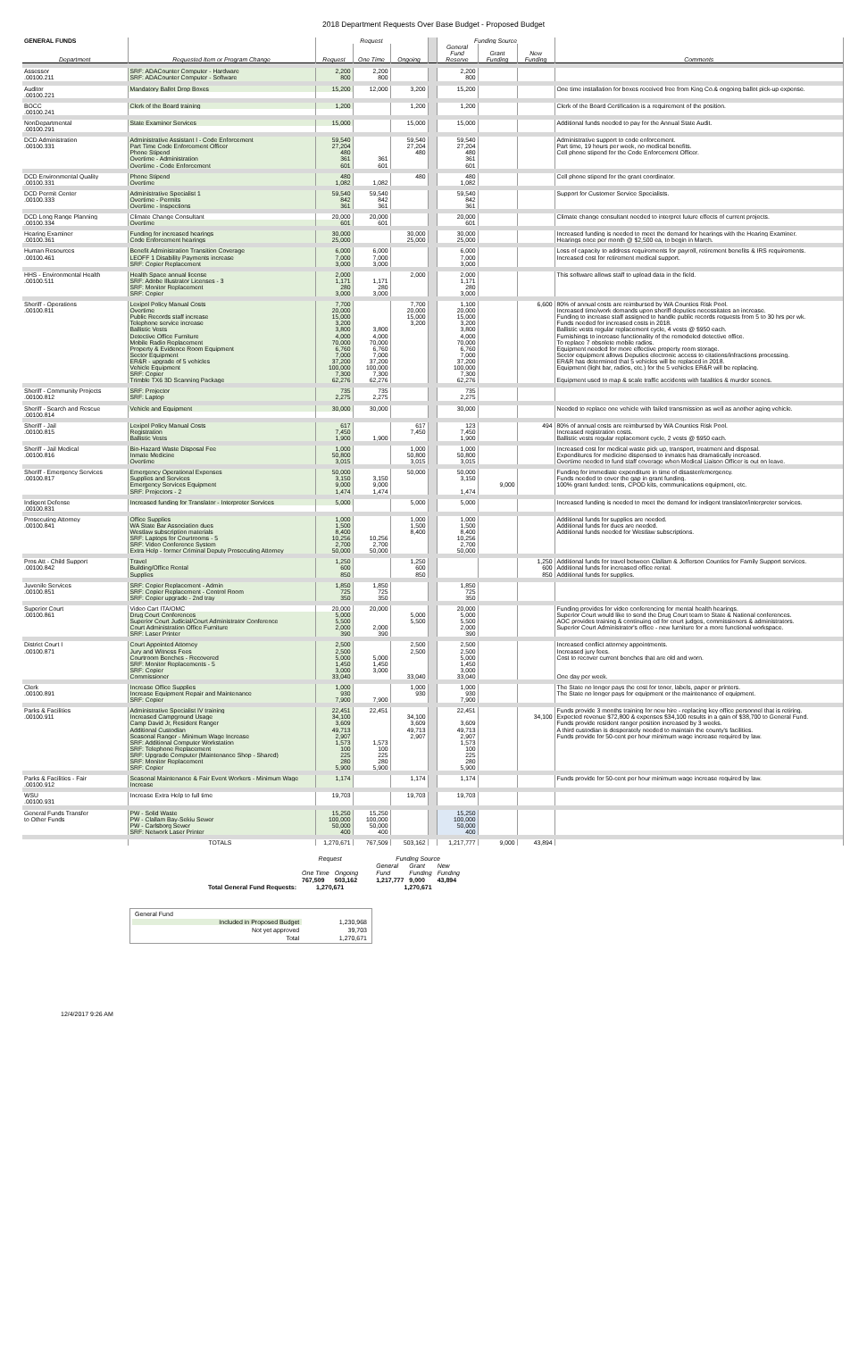2018 Department Requests Over Base Budget - Proposed Budget
| GENERAL FUNDS | | Request | | | | Funding Source | | | |
| --- | --- | --- | --- | --- | --- | --- | --- | --- | --- |
| | | | | | | General | | | |
| | | | | | | Fund | Grant | New | |
| Department | Requested Item or Program Change | Request | One Time | Ongoing | | Reserve | Funding | Funding | Comments |
| Assessor | SRF: ADACounter Computer - Hardware | 2,200 | 2,200 | | | 2,200 | | | |
| .00100.211 | SRF: ADACounter Computer - Software | 800 | 800 | | | 800 | | | |
| Auditor | Mandatory Ballot Drop Boxes | 15,200 | 12,000 | 3,200 | | 15,200 | | | One time installation for boxes received free from King Co.& ongoing ballot pick-up expense. |
| .00100.221 | | | | | | | | | |
| BOCC | Clerk of the Board training | 1,200 | | 1,200 | | 1,200 | | | Clerk of the Board Certification is a requirement of the position. |
| .00100.241 | | | | | | | | | |
| NonDepartmental | State Examiner Services | 15,000 | | 15,000 | | 15,000 | | | Additional funds needed to pay for the Annual State Audit. |
| .00100.291 | | | | | | | | | |
| DCD Administration | Administrative Assistant I - Code Enforcement | 59,540 | | 59,540 | | 59,540 | | | Administrative support to code enforcement. |
| .00100.331 | Part Time Code Enforcement Officer | 27,204 | | 27,204 | | 27,204 | | | Part time, 19 hours per week, no medical benefits. |
| | Phone Stipend | 480 | | 480 | | 480 | | | Cell phone stipend for the Code Enforcement Officer. |
| | Overtime - Administration | 361 | 361 | | | 361 | | | |
| | Overtime - Code Enforcement | 601 | 601 | | | 601 | | | |
| DCD Environmental Quality | Phone Stipend | 480 | | 480 | | 480 | | | Cell phone stipend for the grant coordinator. |
| .00100.331 | Overtime | 1,082 | 1,082 | | | 1,082 | | | |
| DCD Permit Center | Administrative Specialist 1 | 59,540 | 59,540 | | | 59,540 | | | Support for Customer Service Specialists. |
| .00100.333 | Overtime - Permits | 842 | 842 | | | 842 | | | |
| | Overtime - Inspections | 361 | 361 | | | 361 | | | |
| DCD Long Range Planning | Climate Change Consultant | 20,000 | 20,000 | | | 20,000 | | | Climate change consultant needed to interpret future effects of current projects. |
| .00100.334 | Overtime | 601 | 601 | | | 601 | | | |
| Hearing Examiner | Funding for increased hearings | 30,000 | | 30,000 | | 30,000 | | | Increased funding is needed to meet the demand for hearings with the Hearing Examiner. |
| .00100.361 | Code Enforcement hearings | 25,000 | | 25,000 | | 25,000 | | | Hearings once per month @ $2,500 ea, to begin in March. |
| Human Resources | Benefit Administration Transition Coverage | 6,000 | 6,000 | | | 6,000 | | | Loss of capacity to address requirements for payroll, retirement benefits & IRS requirements. |
| .00100.461 | LEOFF 1 Disability Payments increase | 7,000 | 7,000 | | | 7,000 | | | Increased cost for retirement medical support. |
| | SRF: Copier Replacement | 3,000 | 3,000 | | | 3,000 | | | |
| HHS - Environmental Health | Health Space annual license | 2,000 | | 2,000 | | 2,000 | | | This software allows staff to upload data in the field. |
| .00100.511 | SRF: Adobe Illustrator Licenses - 3 | 1,171 | 1,171 | | | 1,171 | | | |
| | SRF: Monitor Replacement | 280 | 280 | | | 280 | | | |
| | SRF: Copier | 3,000 | 3,000 | | | 3,000 | | | |
| Sheriff - Operations | Lexipol Policy Manual Costs | 7,700 | | 7,700 | | 1,100 | | 6,600 | 80% of annual costs are reimbursed by WA Counties Risk Pool. |
| .00100.811 | Overtime | 20,000 | | 20,000 | | 20,000 | | | Increased time/work demands upon sheriff deputies necessitates an increase. |
| | Public Records staff increase | 15,000 | | 15,000 | | 15,000 | | | Funding to increase staff assigned to handle public records requests from 5 to 30 hrs per wk. |
| | Telephone service increase | 3,200 | | 3,200 | | 3,200 | | | Funds needed for increased costs in 2018. |
| | Ballistic Vests | 3,800 | 3,800 | | | 3,800 | | | Ballistic vests regular replacement cycle, 4 vests @ $950 each. |
| | Detective Office Furniture | 4,000 | 4,000 | | | 4,000 | | | Furnishings to increase functionality of the remodeled detective office. |
| | Mobile Radio Replacement | 70,000 | 70,000 | | | 70,000 | | | To replace 7 obsolete mobile radios. |
| | Property & Evidence Room Equipment | 6,760 | 6,760 | | | 6,760 | | | Equipment needed for more effective property room storage. |
| | Sector Equipment | 7,000 | 7,000 | | | 7,000 | | | Sector equipment allows Deputies electronic access to citations/infractions processing. |
| | ER&R - upgrade of 5 vehicles | 37,200 | 37,200 | | | 37,200 | | | ER&R has determined that 5 vehicles will be replaced in 2018. |
| | Vehicle Equipment | 100,000 | 100,000 | | | 100,000 | | | Equipment (light bar, radios, etc.) for the 5 vehicles ER&R will be replacing. |
| | SRF: Copier | 7,300 | 7,300 | | | 7,300 | | | |
| | Trimble TX6 3D Scanning Package | 62,276 | 62,276 | | | 62,276 | | | Equipment used to map & scale traffic accidents with fatalities & murder scenes. |
| Sheriff - Community Projects | SRF: Projector | 735 | 735 | | | 735 | | | |
| .00100.812 | SRF: Laptop | 2,275 | 2,275 | | | 2,275 | | | |
| Sheriff - Search and Rescue | Vehicle and Equipment | 30,000 | 30,000 | | | 30,000 | | | Needed to replace one vehicle with failed transmission as well as another aging vehicle. |
| .00100.814 | | | | | | | | | |
| Sheriff - Jail | Lexipol Policy Manual Costs | 617 | | 617 | | 123 | | 494 | 80% of annual costs are reimbursed by WA Counties Risk Pool. |
| .00100.815 | Registration | 7,450 | | 7,450 | | 7,450 | | | Increased registration costs. |
| | Ballistic Vests | 1,900 | 1,900 | | | 1,900 | | | Ballistic vests regular replacement cycle, 2 vests @ $950 each. |
| Sheriff - Jail Medical | Bio-Hazard Waste Disposal Fee | 1,000 | | 1,000 | | 1,000 | | | Increased cost for medical waste pick up, transport, treatment and disposal. |
| .00100.816 | Inmate Medicine | 50,800 | | 50,800 | | 50,800 | | | Expenditures for medicine dispensed to inmates has dramatically increased. |
| | Overtime | 3,015 | | 3,015 | | 3,015 | | | Overtime needed to fund staff coverage when Medical Liaison Officer is out on leave. |
| Sheriff - Emergency Services | Emergency Operational Expenses | 50,000 | | 50,000 | | 50,000 | | | Funding for immediate expenditure in time of disaster/emergency. |
| .00100.817 | Supplies and Services | 3,150 | 3,150 | | | 3,150 | | | Funds needed to cover the gap in grant funding. |
| | Emergency Services Equipment | 9,000 | 9,000 | | | | 9,000 | | 100% grant funded: tents, CPOD kits, communications equipment, etc. |
| | SRF: Projectors - 2 | 1,474 | 1,474 | | | 1,474 | | | |
| Indigent Defense | Increased funding for Translator - Interpreter Services | 5,000 | | 5,000 | | 5,000 | | | Increased funding is needed to meet the demand for indigent translator/interpreter services. |
| .00100.831 | | | | | | | | | |
| Prosecuting Attorney | Office Supplies | 1,000 | | 1,000 | | 1,000 | | | Additional funds for supplies are needed. |
| .00100.841 | WA State Bar Association dues | 1,500 | | 1,500 | | 1,500 | | | Additional funds for dues are needed. |
| | Westlaw subscription materials | 8,400 | | 8,400 | | 8,400 | | | Additional funds needed for Westlaw subscriptions. |
| | SRF: Laptops for Courtrooms - 5 | 10,256 | 10,256 | | | 10,256 | | | |
| | SRF: Video Conference System | 2,700 | 2,700 | | | 2,700 | | | |
| | Extra Help - former Criminal Deputy Prosecuting Attorney | 50,000 | 50,000 | | | 50,000 | | | |
| Pros Att - Child Support | Travel | 1,250 | | 1,250 | | | | 1,250 | Additional funds for travel between Clallam & Jefferson Counties for Family Support services. |
| .00100.842 | Building/Office Rental | 600 | | 600 | | | | 600 | Additional funds for increased office rental. |
| | Supplies | 850 | | 850 | | | | 850 | Additional funds for supplies. |
| Juvenile Services | SRF: Copier Replacement - Admin | 1,850 | 1,850 | | | 1,850 | | | |
| .00100.851 | SRF: Copier Replacement - Control Room | 725 | 725 | | | 725 | | | |
| | SRF: Copier upgrade - 2nd tray | 350 | 350 | | | 350 | | | |
| Superior Court | Video Cart ITA/OMC | 20,000 | 20,000 | | | 20,000 | | | Funding provides for video conferencing for mental health hearings. |
| .00100.861 | Drug Court Conferences | 5,000 | | 5,000 | | 5,000 | | | Superior Court would like to send the Drug Court team to State & National conferences. |
| | Superior Court Judicial/Court Administrator Conference | 5,500 | | 5,500 | | 5,500 | | | AOC provides training & continuing ed for court judges, commissioners & administrators. |
| | Court Administration Office Furniture | 2,000 | 2,000 | | | 2,000 | | | Superior Court Administrator's office - new furniture for a more functional workspace. |
| | SRF: Laser Printer | 390 | 390 | | | 390 | | | |
| District Court I | Court Appointed Attorney | 2,500 | | 2,500 | | 2,500 | | | Increased conflict attorney appointments. |
| .00100.871 | Jury and Witness Fees | 2,500 | | 2,500 | | 2,500 | | | Increased jury fees. |
| | Courtroom Benches - Recovered | 5,000 | 5,000 | | | 5,000 | | | Cost to recover current benches that are old and worn. |
| | SRF: Monitor Replacements - 5 | 1,450 | 1,450 | | | 1,450 | | | |
| | SRF: Copier | 3,000 | 3,000 | | | 3,000 | | | |
| | Commissioner | 33,040 | | 33,040 | | 33,040 | | | One day per week. |
| Clerk | Increase Office Supplies | 1,000 | | 1,000 | | 1,000 | | | The State no longer pays the cost for toner, labels, paper or printers. |
| .00100.891 | Increase Equipment Repair and Maintenance | 930 | | 930 | | 930 | | | The State no longer pays for equipment or the maintenance of equipment. |
| | SRF: Copier | 7,900 | 7,900 | | | 7,900 | | | |
| Parks & Facilities | Administrative Specialist IV training | 22,451 | 22,451 | | | 22,451 | | | Funds provide 3 months training for new hire - replacing key office personnel that is retiring. |
| .00100.911 | Increased Campground Usage | 34,100 | | 34,100 | | | | 34,100 | Expected revenue $72,800 & expenses $34,100 results in a gain of $38,700 to General Fund. |
| | Camp David Jr, Resident Ranger | 3,609 | | 3,609 | | 3,609 | | | Funds provide resident ranger position increased by 3 weeks. |
| | Additional Custodian | 49,713 | | 49,713 | | 49,713 | | | A third custodian is desperately needed to maintain the county's facilities. |
| | Seasonal Ranger - Minimum Wage Increase | 2,907 | | 2,907 | | 2,907 | | | Funds provide for 50-cent per hour minimum wage increase required by law. |
| | SRF: Additional Computer Workstation | 1,573 | 1,573 | | | 1,573 | | | |
| | SRF: Telephone Replacement | 100 | 100 | | | 100 | | | |
| | SRF: Upgrade Computer (Maintenance Shop - Shared) | 225 | 225 | | | 225 | | | |
| | SRF: Monitor Replacement | 280 | 280 | | | 280 | | | |
| | SRF: Copier | 5,900 | 5,900 | | | 5,900 | | | |
| Parks & Facilities - Fair | Seasonal Maintenance & Fair Event Workers - Minimum Wage | 1,174 | | 1,174 | | 1,174 | | | Funds provide for 50-cent per hour minimum wage increase required by law. |
| .00100.912 | Increase | | | | | | | | |
| WSU | Increase Extra Help to full time | 19,703 | | 19,703 | | 19,703 | | | |
| .00100.931 | | | | | | | | | |
| General Funds Transfer | PW - Solid Waste | 15,250 | 15,250 | | | 15,250 | | | |
| to Other Funds | PW - Clallam Bay-Sekiu Sewer | 100,000 | 100,000 | | | 100,000 | | | |
| | PW - Carlsborg Sewer | 50,000 | 50,000 | | | 50,000 | | | |
| | SRF: Network Laser Printer | 400 | 400 | | | 400 | | | |
| | TOTALS | 1,270,671 | 767,509 | 503,162 | | 1,217,777 | 9,000 | 43,894 | |
| | Request | | | Funding Source | | |
| | | | | General | Grant | New |
| | One Time | Ongoing | | Fund | Funding | Funding |
| | 767,509 | 503,162 | | 1,217,777 | 9,000 | 43,894 |
| Total General Fund Requests: | 1,270,671 | | | 1,270,671 | | |
| General Fund | |
| Included in Proposed Budget | 1,230,968 |
| Not yet approved | 39,703 |
| Total | 1,270,671 |
12/4/2017 9:26 AM